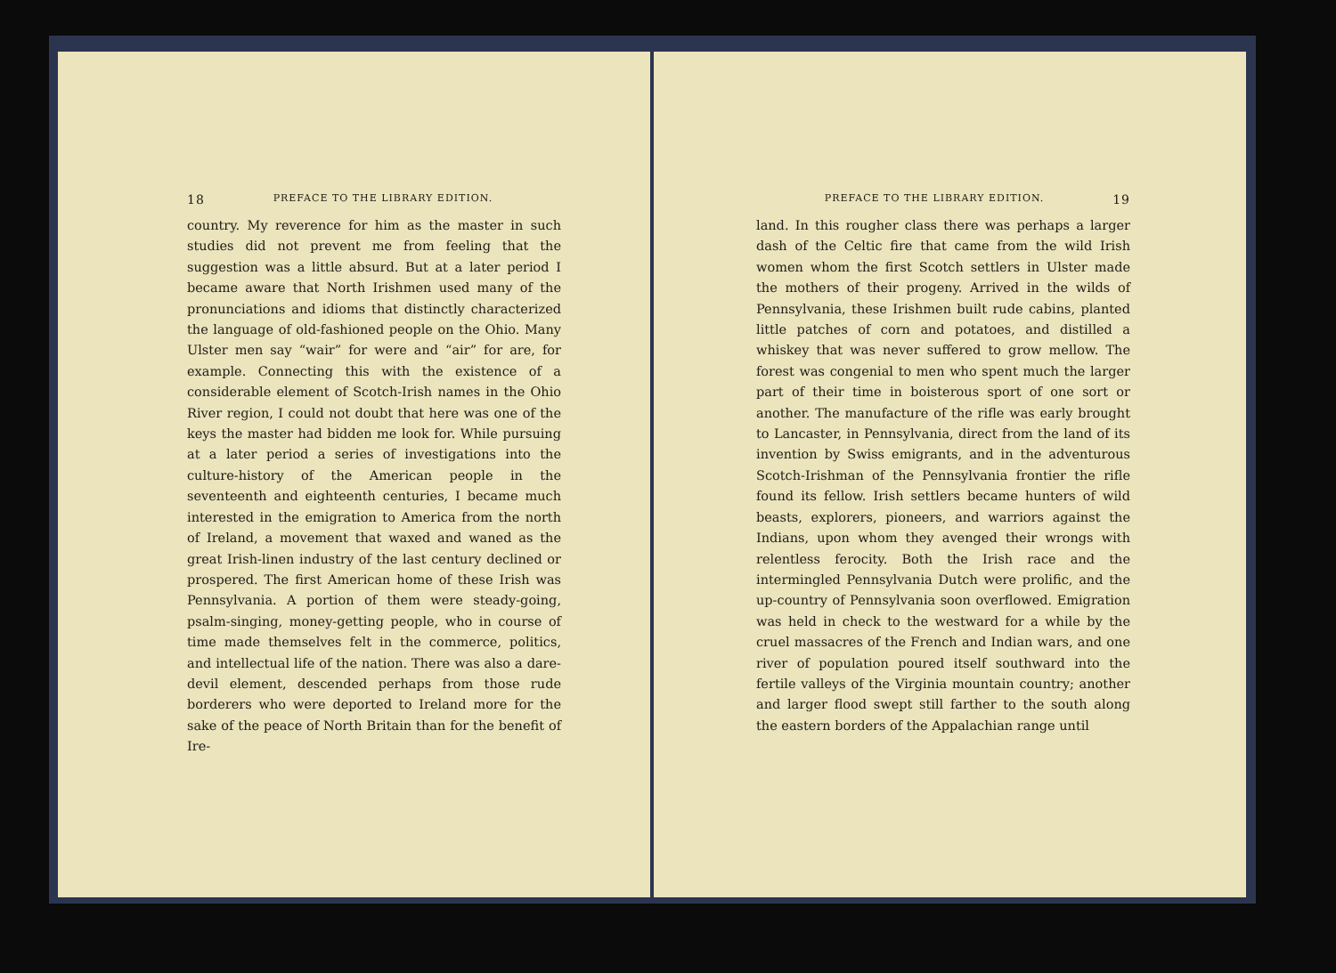18 PREFACE TO THE LIBRARY EDITION.
country. My reverence for him as the master in such studies did not prevent me from feeling that the suggestion was a little absurd. But at a later period I became aware that North Irishmen used many of the pronunciations and idioms that distinctly characterized the language of old-fashioned people on the Ohio. Many Ulster men say “wair” for were and “air” for are, for example. Connecting this with the existence of a considerable element of Scotch-Irish names in the Ohio River region, I could not doubt that here was one of the keys the master had bidden me look for. While pursuing at a later period a series of investigations into the culture-history of the American people in the seventeenth and eighteenth centuries, I became much interested in the emigration to America from the north of Ireland, a movement that waxed and waned as the great Irish-linen industry of the last century declined or prospered. The first American home of these Irish was Pennsylvania. A portion of them were steady-going, psalm-singing, money-getting people, who in course of time made themselves felt in the commerce, politics, and intellectual life of the nation. There was also a dare-devil element, descended perhaps from those rude borderers who were deported to Ireland more for the sake of the peace of North Britain than for the benefit of Ire-
PREFACE TO THE LIBRARY EDITION. 19
land. In this rougher class there was perhaps a larger dash of the Celtic fire that came from the wild Irish women whom the first Scotch settlers in Ulster made the mothers of their progeny. Arrived in the wilds of Pennsylvania, these Irishmen built rude cabins, planted little patches of corn and potatoes, and distilled a whiskey that was never suffered to grow mellow. The forest was congenial to men who spent much the larger part of their time in boisterous sport of one sort or another. The manufacture of the rifle was early brought to Lancaster, in Pennsylvania, direct from the land of its invention by Swiss emigrants, and in the adventurous Scotch-Irishman of the Pennsylvania frontier the rifle found its fellow. Irish settlers became hunters of wild beasts, explorers, pioneers, and warriors against the Indians, upon whom they avenged their wrongs with relentless ferocity. Both the Irish race and the intermingled Pennsylvania Dutch were prolific, and the up-country of Pennsylvania soon overflowed. Emigration was held in check to the westward for a while by the cruel massacres of the French and Indian wars, and one river of population poured itself southward into the fertile valleys of the Virginia mountain country; another and larger flood swept still farther to the south along the eastern borders of the Appalachian range until